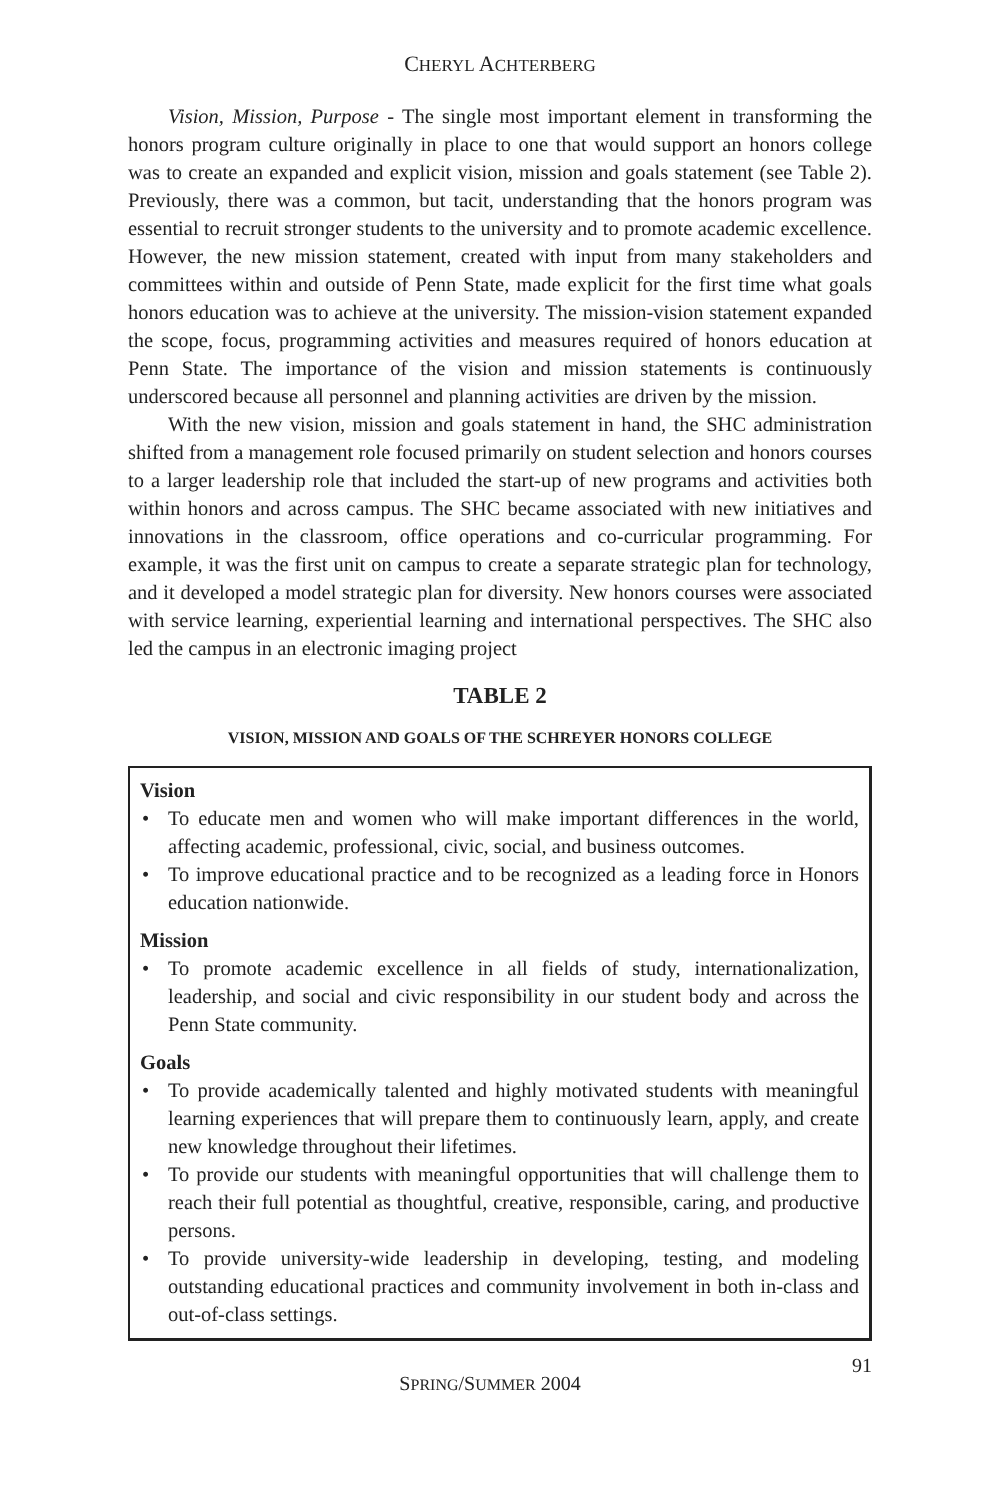CHERYL ACHTERBERG
Vision, Mission, Purpose - The single most important element in transforming the honors program culture originally in place to one that would support an honors college was to create an expanded and explicit vision, mission and goals statement (see Table 2). Previously, there was a common, but tacit, understanding that the honors program was essential to recruit stronger students to the university and to promote academic excellence. However, the new mission statement, created with input from many stakeholders and committees within and outside of Penn State, made explicit for the first time what goals honors education was to achieve at the university. The mission-vision statement expanded the scope, focus, programming activities and measures required of honors education at Penn State. The importance of the vision and mission statements is continuously underscored because all personnel and planning activities are driven by the mission.
With the new vision, mission and goals statement in hand, the SHC administration shifted from a management role focused primarily on student selection and honors courses to a larger leadership role that included the start-up of new programs and activities both within honors and across campus. The SHC became associated with new initiatives and innovations in the classroom, office operations and co-curricular programming. For example, it was the first unit on campus to create a separate strategic plan for technology, and it developed a model strategic plan for diversity. New honors courses were associated with service learning, experiential learning and international perspectives. The SHC also led the campus in an electronic imaging project
TABLE 2
VISION, MISSION AND GOALS OF THE SCHREYER HONORS COLLEGE
Vision
• To educate men and women who will make important differences in the world, affecting academic, professional, civic, social, and business outcomes.
• To improve educational practice and to be recognized as a leading force in Honors education nationwide.
Mission
• To promote academic excellence in all fields of study, internationalization, leadership, and social and civic responsibility in our student body and across the Penn State community.
Goals
• To provide academically talented and highly motivated students with meaningful learning experiences that will prepare them to continuously learn, apply, and create new knowledge throughout their lifetimes.
• To provide our students with meaningful opportunities that will challenge them to reach their full potential as thoughtful, creative, responsible, caring, and productive persons.
• To provide university-wide leadership in developing, testing, and modeling outstanding educational practices and community involvement in both in-class and out-of-class settings.
SPRING/SUMMER 2004 91